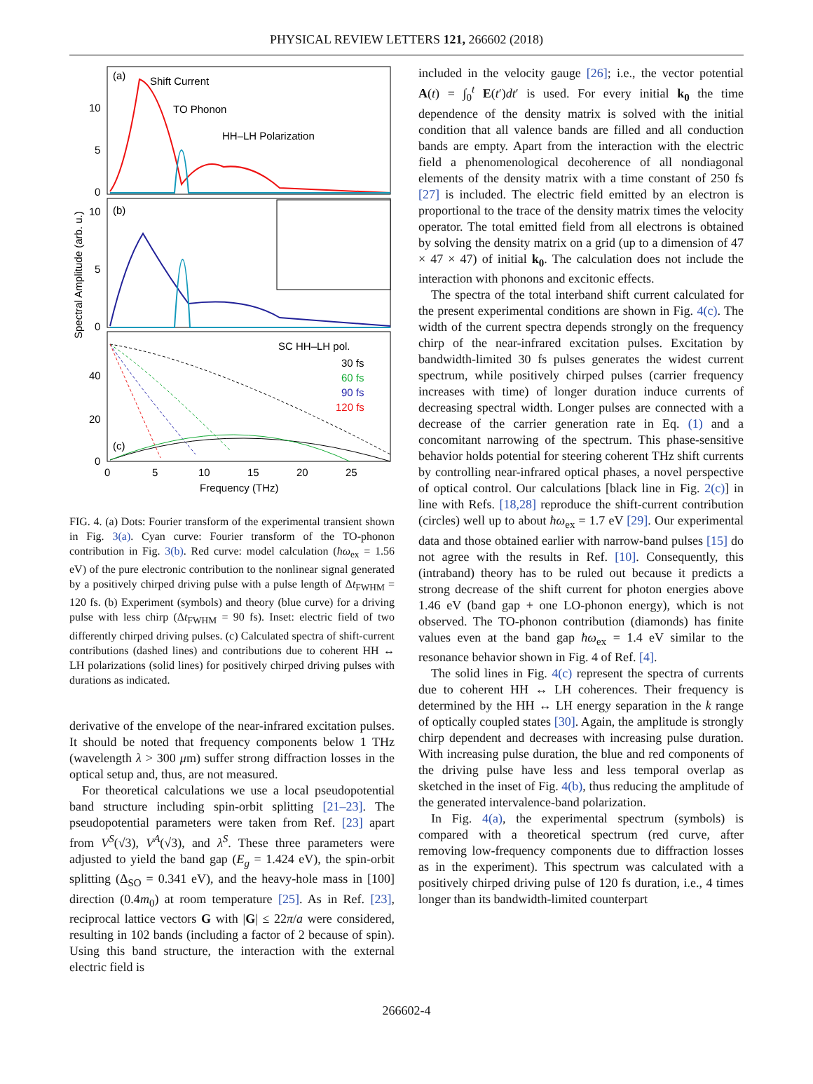PHYSICAL REVIEW LETTERS 121, 266602 (2018)
(a)
Shift Current
TO Phonon
HH–LH Polarization
10
5
0
(b)
10
5
0
SC HH–LH pol.
30 fs
60 fs
90 fs
120 fs
40
20
0
(c)
0
5
10
15
20
25
Frequency (THz)
Spectral Amplitude (arb. u.)
FIG. 4. (a) Dots: Fourier transform of the experimental transient shown in Fig. 3(a). Cyan curve: Fourier transform of the TO-phonon contribution in Fig. 3(b). Red curve: model calculation (ħω<sub>ex</sub> = 1.56 eV) of the pure electronic contribution to the nonlinear signal generated by a positively chirped driving pulse with a pulse length of Δt<sub>FWHM</sub> = 120 fs. (b) Experiment (symbols) and theory (blue curve) for a driving pulse with less chirp (Δt<sub>FWHM</sub> = 90 fs). Inset: electric field of two differently chirped driving pulses. (c) Calculated spectra of shift-current contributions (dashed lines) and contributions due to coherent HH ↔ LH polarizations (solid lines) for positively chirped driving pulses with durations as indicated.
derivative of the envelope of the near-infrared excitation pulses. It should be noted that frequency components below 1 THz (wavelength λ > 300 μm) suffer strong diffraction losses in the optical setup and, thus, are not measured.
For theoretical calculations we use a local pseudopotential band structure including spin-orbit splitting [21–23]. The pseudopotential parameters were taken from Ref. [23] apart from V<sup>S</sup>(√3), V<sup>A</sup>(√3), and λ<sup>S</sup>. These three parameters were adjusted to yield the band gap (E<sub>g</sub> = 1.424 eV), the spin-orbit splitting (Δ<sub>SO</sub> = 0.341 eV), and the heavy-hole mass in [100] direction (0.4m<sub>0</sub>) at room temperature [25]. As in Ref. [23], reciprocal lattice vectors G with |G| ≤ 22π/a were considered, resulting in 102 bands (including a factor of 2 because of spin). Using this band structure, the interaction with the external electric field is
included in the velocity gauge [26]; i.e., the vector potential A(t) = ∫<sub>0</sub><sup>t</sup> E(t′)dt′ is used. For every initial k<sub>0</sub> the time dependence of the density matrix is solved with the initial condition that all valence bands are filled and all conduction bands are empty. Apart from the interaction with the electric field a phenomenological decoherence of all nondiagonal elements of the density matrix with a time constant of 250 fs [27] is included. The electric field emitted by an electron is proportional to the trace of the density matrix times the velocity operator. The total emitted field from all electrons is obtained by solving the density matrix on a grid (up to a dimension of 47 × 47 × 47) of initial k<sub>0</sub>. The calculation does not include the interaction with phonons and excitonic effects.
The spectra of the total interband shift current calculated for the present experimental conditions are shown in Fig. 4(c). The width of the current spectra depends strongly on the frequency chirp of the near-infrared excitation pulses. Excitation by bandwidth-limited 30 fs pulses generates the widest current spectrum, while positively chirped pulses (carrier frequency increases with time) of longer duration induce currents of decreasing spectral width. Longer pulses are connected with a decrease of the carrier generation rate in Eq. (1) and a concomitant narrowing of the spectrum. This phase-sensitive behavior holds potential for steering coherent THz shift currents by controlling near-infrared optical phases, a novel perspective of optical control. Our calculations [black line in Fig. 2(c)] in line with Refs. [18,28] reproduce the shift-current contribution (circles) well up to about ħω<sub>ex</sub> = 1.7 eV [29]. Our experimental data and those obtained earlier with narrow-band pulses [15] do not agree with the results in Ref. [10]. Consequently, this (intraband) theory has to be ruled out because it predicts a strong decrease of the shift current for photon energies above 1.46 eV (band gap + one LO-phonon energy), which is not observed. The TO-phonon contribution (diamonds) has finite values even at the band gap ħω<sub>ex</sub> = 1.4 eV similar to the resonance behavior shown in Fig. 4 of Ref. [4].
The solid lines in Fig. 4(c) represent the spectra of currents due to coherent HH ↔ LH coherences. Their frequency is determined by the HH ↔ LH energy separation in the k range of optically coupled states [30]. Again, the amplitude is strongly chirp dependent and decreases with increasing pulse duration. With increasing pulse duration, the blue and red components of the driving pulse have less and less temporal overlap as sketched in the inset of Fig. 4(b), thus reducing the amplitude of the generated intervalence-band polarization.
In Fig. 4(a), the experimental spectrum (symbols) is compared with a theoretical spectrum (red curve, after removing low-frequency components due to diffraction losses as in the experiment). This spectrum was calculated with a positively chirped driving pulse of 120 fs duration, i.e., 4 times longer than its bandwidth-limited counterpart
266602-4